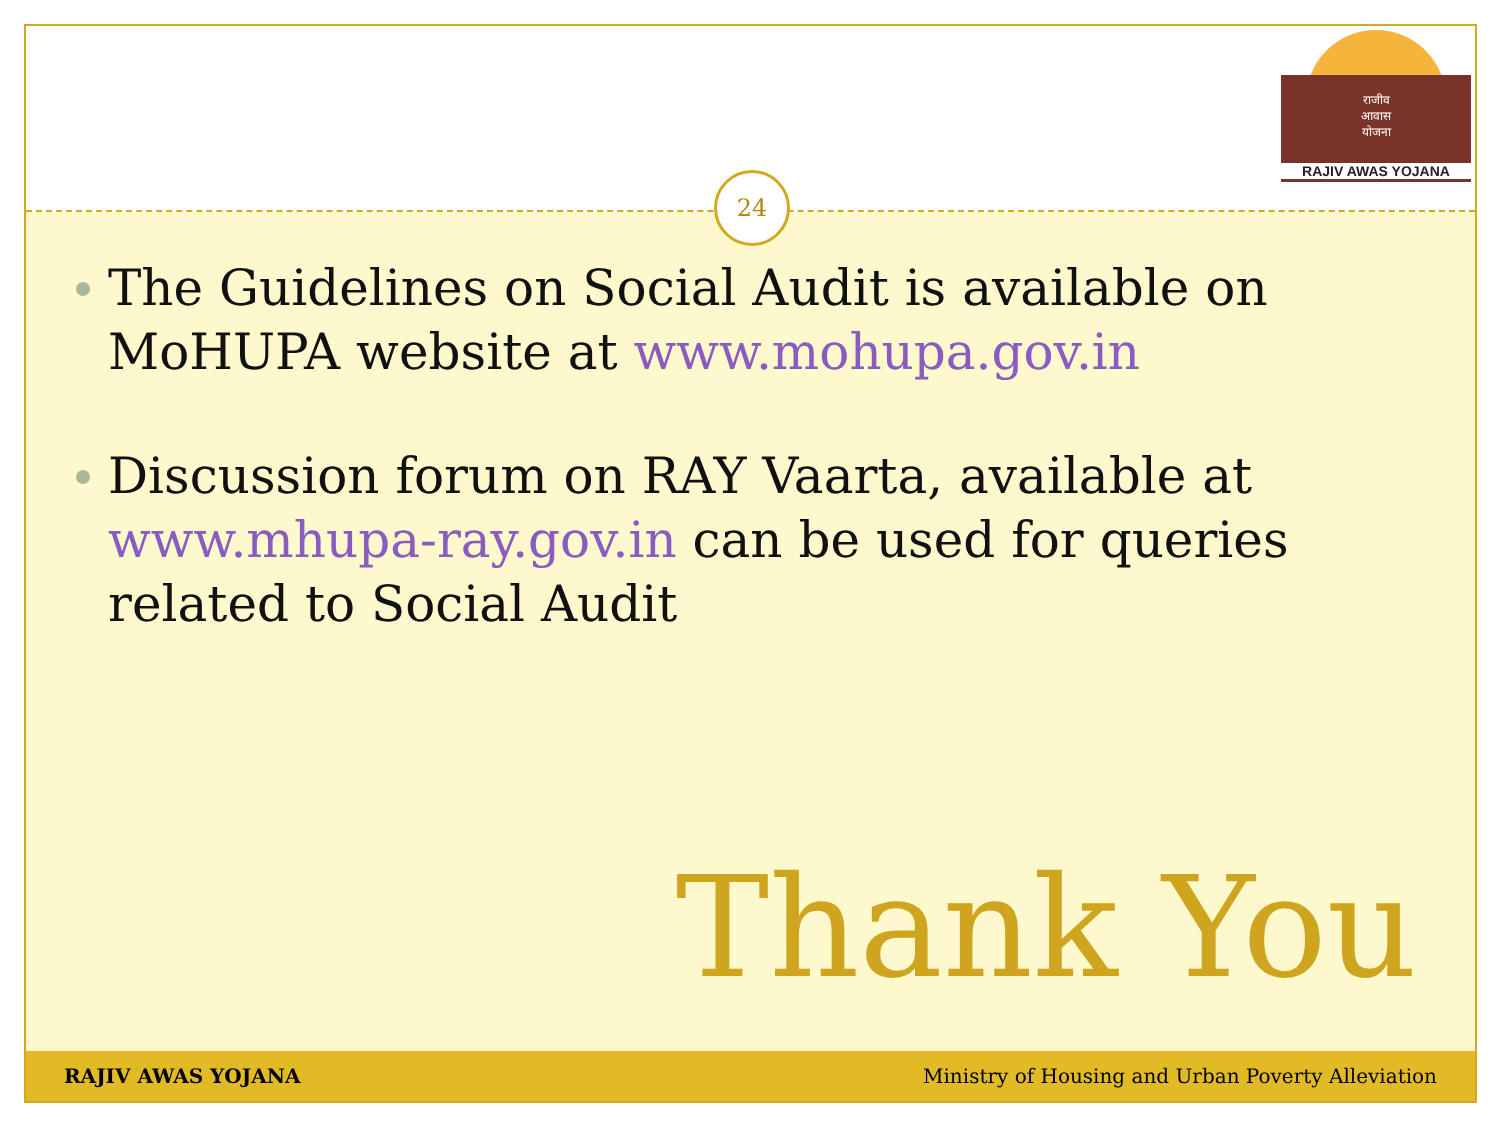राजीव
आवास
योजना
RAJIV AWAS YOJANA
24
The Guidelines on Social Audit is available on MoHUPA website at www.mohupa.gov.in
Discussion forum on RAY Vaarta, available at www.mhupa-ray.gov.in can be used for queries related to Social Audit
Thank You
RAJIV AWAS YOJANA Ministry of Housing and Urban Poverty Alleviation